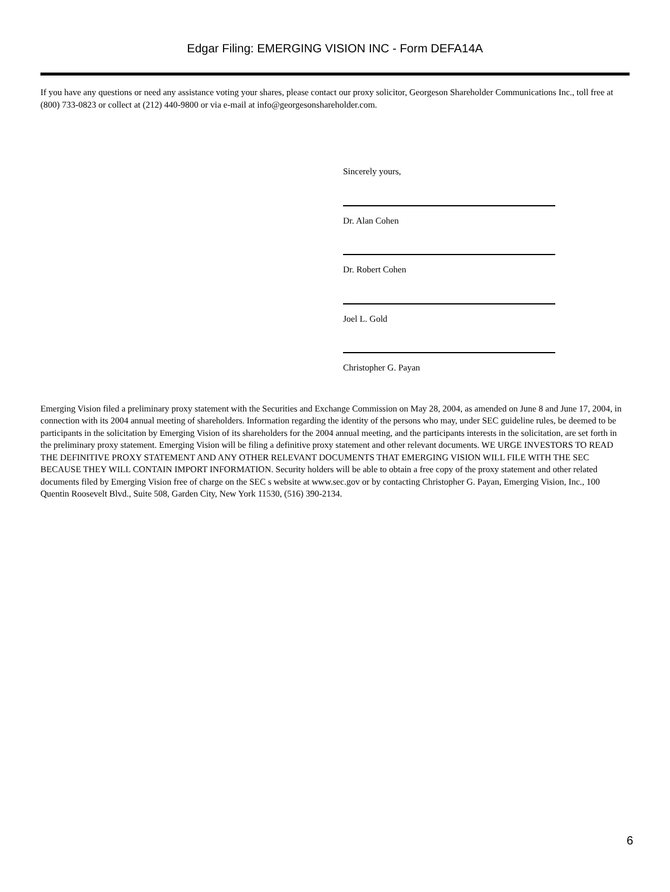Edgar Filing: EMERGING VISION INC - Form DEFA14A
If you have any questions or need any assistance voting your shares, please contact our proxy solicitor, Georgeson Shareholder Communications Inc., toll free at (800) 733-0823 or collect at (212) 440-9800 or via e-mail at info@georgesonshareholder.com.
Sincerely yours,
Dr. Alan Cohen
Dr. Robert Cohen
Joel L. Gold
Christopher G. Payan
Emerging Vision filed a preliminary proxy statement with the Securities and Exchange Commission on May 28, 2004, as amended on June 8 and June 17, 2004, in connection with its 2004 annual meeting of shareholders. Information regarding the identity of the persons who may, under SEC guideline rules, be deemed to be participants in the solicitation by Emerging Vision of its shareholders for the 2004 annual meeting, and the participants interests in the solicitation, are set forth in the preliminary proxy statement. Emerging Vision will be filing a definitive proxy statement and other relevant documents. WE URGE INVESTORS TO READ THE DEFINITIVE PROXY STATEMENT AND ANY OTHER RELEVANT DOCUMENTS THAT EMERGING VISION WILL FILE WITH THE SEC BECAUSE THEY WILL CONTAIN IMPORT INFORMATION. Security holders will be able to obtain a free copy of the proxy statement and other related documents filed by Emerging Vision free of charge on the SEC s website at www.sec.gov or by contacting Christopher G. Payan, Emerging Vision, Inc., 100 Quentin Roosevelt Blvd., Suite 508, Garden City, New York 11530, (516) 390-2134.
6